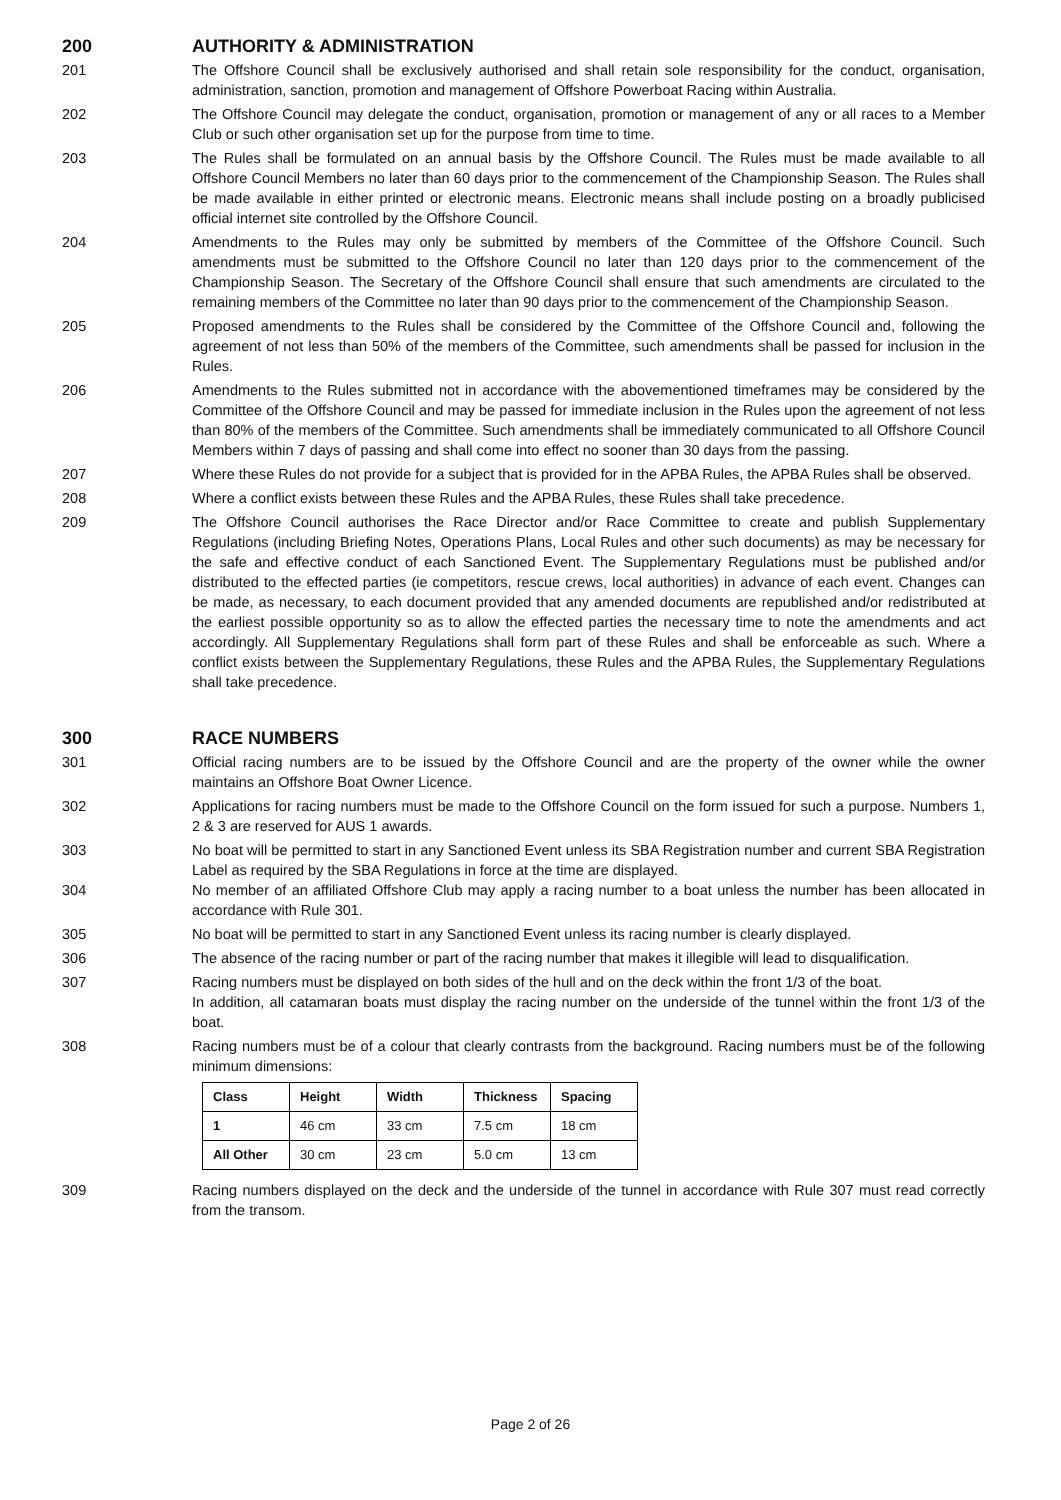200 AUTHORITY & ADMINISTRATION
201 The Offshore Council shall be exclusively authorised and shall retain sole responsibility for the conduct, organisation, administration, sanction, promotion and management of Offshore Powerboat Racing within Australia.
202 The Offshore Council may delegate the conduct, organisation, promotion or management of any or all races to a Member Club or such other organisation set up for the purpose from time to time.
203 The Rules shall be formulated on an annual basis by the Offshore Council. The Rules must be made available to all Offshore Council Members no later than 60 days prior to the commencement of the Championship Season. The Rules shall be made available in either printed or electronic means. Electronic means shall include posting on a broadly publicised official internet site controlled by the Offshore Council.
204 Amendments to the Rules may only be submitted by members of the Committee of the Offshore Council. Such amendments must be submitted to the Offshore Council no later than 120 days prior to the commencement of the Championship Season. The Secretary of the Offshore Council shall ensure that such amendments are circulated to the remaining members of the Committee no later than 90 days prior to the commencement of the Championship Season.
205 Proposed amendments to the Rules shall be considered by the Committee of the Offshore Council and, following the agreement of not less than 50% of the members of the Committee, such amendments shall be passed for inclusion in the Rules.
206 Amendments to the Rules submitted not in accordance with the abovementioned timeframes may be considered by the Committee of the Offshore Council and may be passed for immediate inclusion in the Rules upon the agreement of not less than 80% of the members of the Committee. Such amendments shall be immediately communicated to all Offshore Council Members within 7 days of passing and shall come into effect no sooner than 30 days from the passing.
207 Where these Rules do not provide for a subject that is provided for in the APBA Rules, the APBA Rules shall be observed.
208 Where a conflict exists between these Rules and the APBA Rules, these Rules shall take precedence.
209 The Offshore Council authorises the Race Director and/or Race Committee to create and publish Supplementary Regulations (including Briefing Notes, Operations Plans, Local Rules and other such documents) as may be necessary for the safe and effective conduct of each Sanctioned Event. The Supplementary Regulations must be published and/or distributed to the effected parties (ie competitors, rescue crews, local authorities) in advance of each event. Changes can be made, as necessary, to each document provided that any amended documents are republished and/or redistributed at the earliest possible opportunity so as to allow the effected parties the necessary time to note the amendments and act accordingly. All Supplementary Regulations shall form part of these Rules and shall be enforceable as such. Where a conflict exists between the Supplementary Regulations, these Rules and the APBA Rules, the Supplementary Regulations shall take precedence.
300 RACE NUMBERS
301 Official racing numbers are to be issued by the Offshore Council and are the property of the owner while the owner maintains an Offshore Boat Owner Licence.
302 Applications for racing numbers must be made to the Offshore Council on the form issued for such a purpose. Numbers 1, 2 & 3 are reserved for AUS 1 awards.
303 No boat will be permitted to start in any Sanctioned Event unless its SBA Registration number and current SBA Registration Label as required by the SBA Regulations in force at the time are displayed.
304 No member of an affiliated Offshore Club may apply a racing number to a boat unless the number has been allocated in accordance with Rule 301.
305 No boat will be permitted to start in any Sanctioned Event unless its racing number is clearly displayed.
306 The absence of the racing number or part of the racing number that makes it illegible will lead to disqualification.
307 Racing numbers must be displayed on both sides of the hull and on the deck within the front 1/3 of the boat.
In addition, all catamaran boats must display the racing number on the underside of the tunnel within the front 1/3 of the boat.
308 Racing numbers must be of a colour that clearly contrasts from the background. Racing numbers must be of the following minimum dimensions:
| Class | Height | Width | Thickness | Spacing |
| --- | --- | --- | --- | --- |
| 1 | 46 cm | 33 cm | 7.5 cm | 18 cm |
| All Other | 30 cm | 23 cm | 5.0 cm | 13 cm |
309 Racing numbers displayed on the deck and the underside of the tunnel in accordance with Rule 307 must read correctly from the transom.
Page 2 of 26